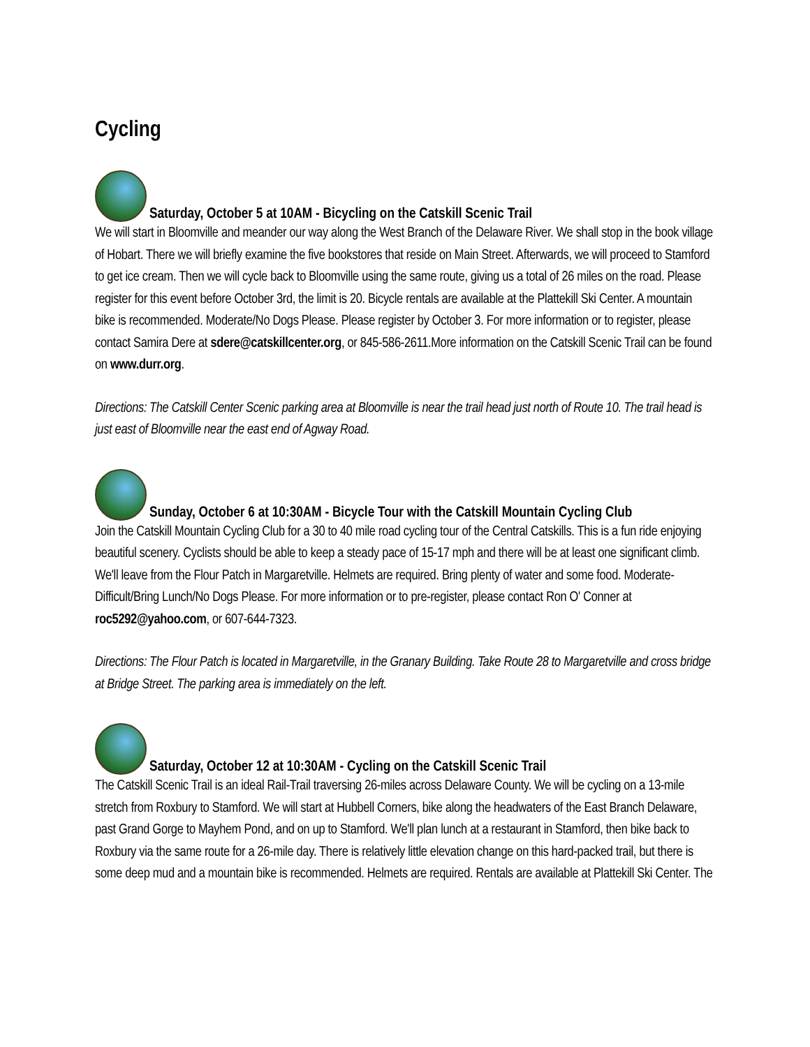Cycling
Saturday, October 5 at 10AM - Bicycling on the Catskill Scenic Trail
We will start in Bloomville and meander our way along the West Branch of the Delaware River. We shall stop in the book village of Hobart. There we will briefly examine the five bookstores that reside on Main Street. Afterwards, we will proceed to Stamford to get ice cream. Then we will cycle back to Bloomville using the same route, giving us a total of 26 miles on the road. Please register for this event before October 3rd, the limit is 20. Bicycle rentals are available at the Plattekill Ski Center. A mountain bike is recommended. Moderate/No Dogs Please. Please register by October 3. For more information or to register, please contact Samira Dere at sdere@catskillcenter.org, or 845-586-2611.More information on the Catskill Scenic Trail can be found on www.durr.org.
Directions: The Catskill Center Scenic parking area at Bloomville is near the trail head just north of Route 10. The trail head is just east of Bloomville near the east end of Agway Road.
Sunday, October 6 at 10:30AM - Bicycle Tour with the Catskill Mountain Cycling Club
Join the Catskill Mountain Cycling Club for a 30 to 40 mile road cycling tour of the Central Catskills. This is a fun ride enjoying beautiful scenery. Cyclists should be able to keep a steady pace of 15-17 mph and there will be at least one significant climb. We'll leave from the Flour Patch in Margaretville. Helmets are required. Bring plenty of water and some food. Moderate-Difficult/Bring Lunch/No Dogs Please. For more information or to pre-register, please contact Ron O' Conner at roc5292@yahoo.com, or 607-644-7323.
Directions: The Flour Patch is located in Margaretville, in the Granary Building. Take Route 28 to Margaretville and cross bridge at Bridge Street. The parking area is immediately on the left.
Saturday, October 12 at 10:30AM - Cycling on the Catskill Scenic Trail
The Catskill Scenic Trail is an ideal Rail-Trail traversing 26-miles across Delaware County. We will be cycling on a 13-mile stretch from Roxbury to Stamford. We will start at Hubbell Corners, bike along the headwaters of the East Branch Delaware, past Grand Gorge to Mayhem Pond, and on up to Stamford. We'll plan lunch at a restaurant in Stamford, then bike back to Roxbury via the same route for a 26-mile day. There is relatively little elevation change on this hard-packed trail, but there is some deep mud and a mountain bike is recommended. Helmets are required. Rentals are available at Plattekill Ski Center. The